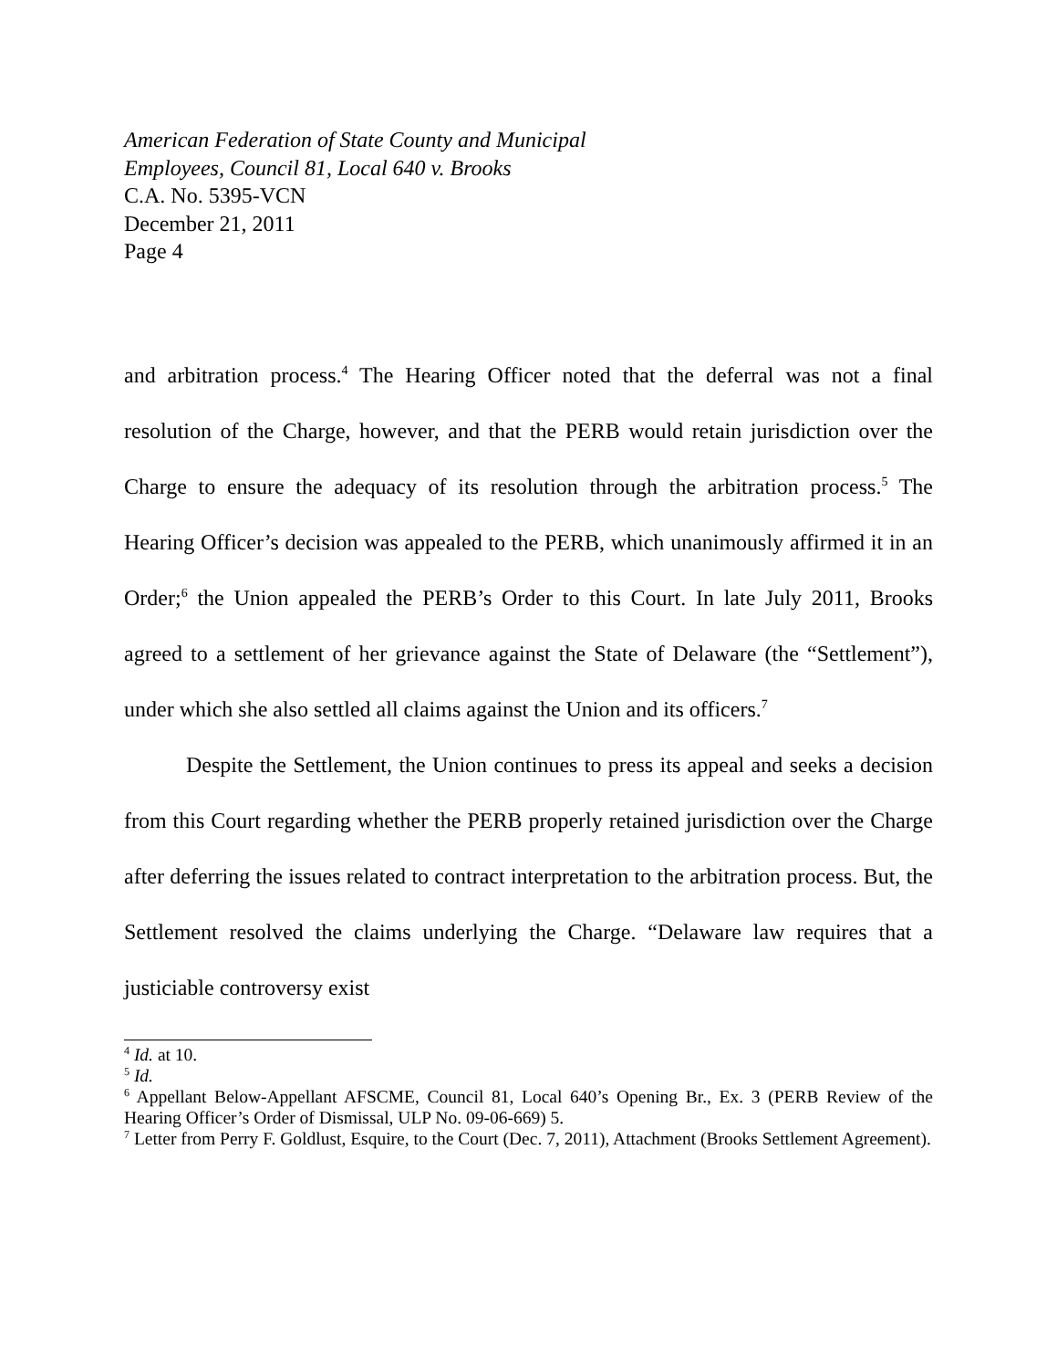American Federation of State County and Municipal
Employees, Council 81, Local 640 v. Brooks
C.A. No. 5395-VCN
December 21, 2011
Page 4
and arbitration process.<sup>4</sup> The Hearing Officer noted that the deferral was not a final resolution of the Charge, however, and that the PERB would retain jurisdiction over the Charge to ensure the adequacy of its resolution through the arbitration process.<sup>5</sup> The Hearing Officer’s decision was appealed to the PERB, which unanimously affirmed it in an Order;<sup>6</sup> the Union appealed the PERB’s Order to this Court. In late July 2011, Brooks agreed to a settlement of her grievance against the State of Delaware (the “Settlement”), under which she also settled all claims against the Union and its officers.<sup>7</sup>
Despite the Settlement, the Union continues to press its appeal and seeks a decision from this Court regarding whether the PERB properly retained jurisdiction over the Charge after deferring the issues related to contract interpretation to the arbitration process. But, the Settlement resolved the claims underlying the Charge. “Delaware law requires that a justiciable controversy exist
<sup>4</sup> Id. at 10.
<sup>5</sup> Id.
<sup>6</sup> Appellant Below-Appellant AFSCME, Council 81, Local 640’s Opening Br., Ex. 3 (PERB Review of the Hearing Officer’s Order of Dismissal, ULP No. 09-06-669) 5.
<sup>7</sup> Letter from Perry F. Goldlust, Esquire, to the Court (Dec. 7, 2011), Attachment (Brooks Settlement Agreement).